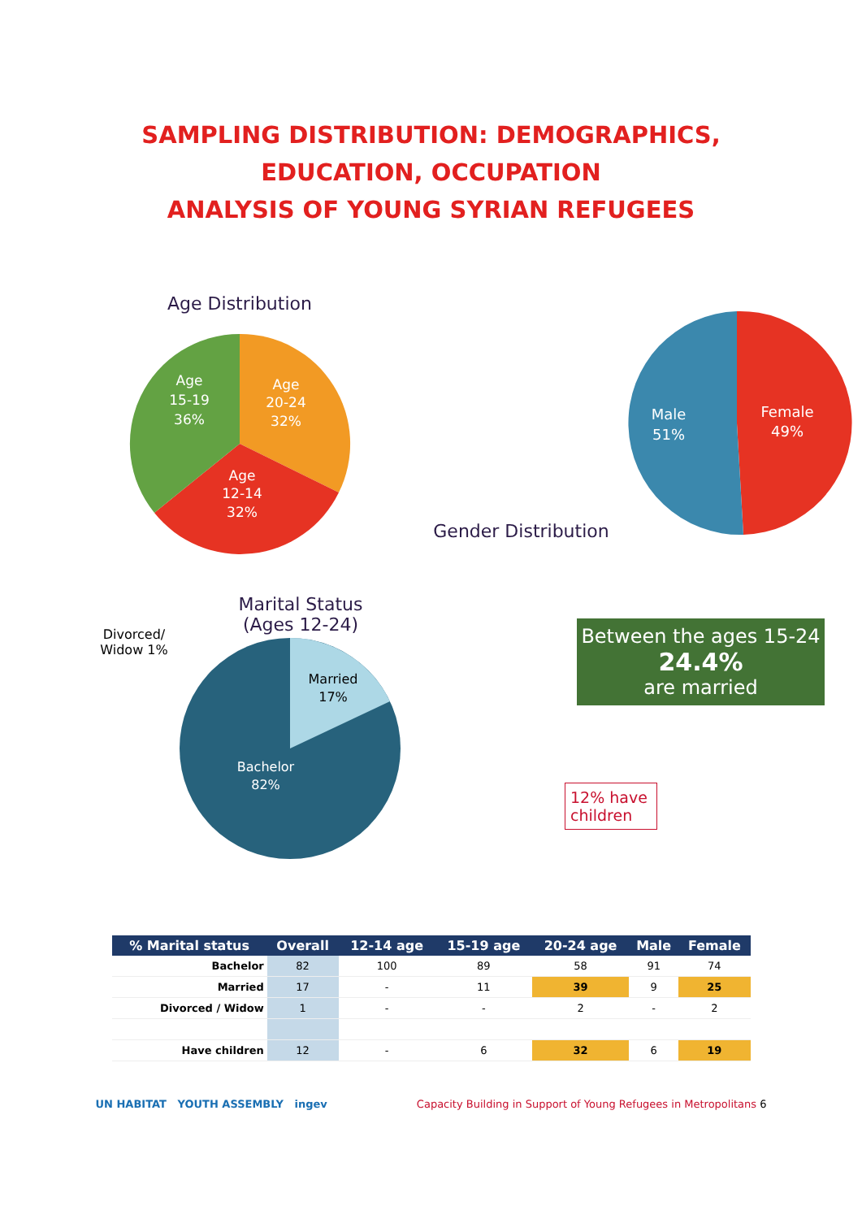SAMPLING DISTRIBUTION: DEMOGRAPHICS,
EDUCATION, OCCUPATION
ANALYSIS OF YOUNG SYRIAN REFUGEES
Age Distribution
Age
15-19
36%
Age
20-24
32%
Age
12-14
32%
Gender Distribution
Male
51%
Female
49%
Divorced/ Widow 1%
Marital Status
(Ages 12-24)
Married
17%
Bachelor
82%
Between the ages 15-24
24.4%
are married
12% have children
| % Marital status | Overall | 12-14 age | 15-19 age | 20-24 age | Male | Female |
| --- | --- | --- | --- | --- | --- | --- |
| Bachelor | 82 | 100 | 89 | 58 | 91 | 74 |
| Married | 17 | - | 11 | 39 | 9 | 25 |
| Divorced / Widow | 1 | - | - | 2 | - | 2 |
| Have children | 12 | - | 6 | 32 | 6 | 19 |
UN HABITAT YOUTH ASSEMBLY ingev Capacity Building in Support of Young Refugees in Metropolitans 6